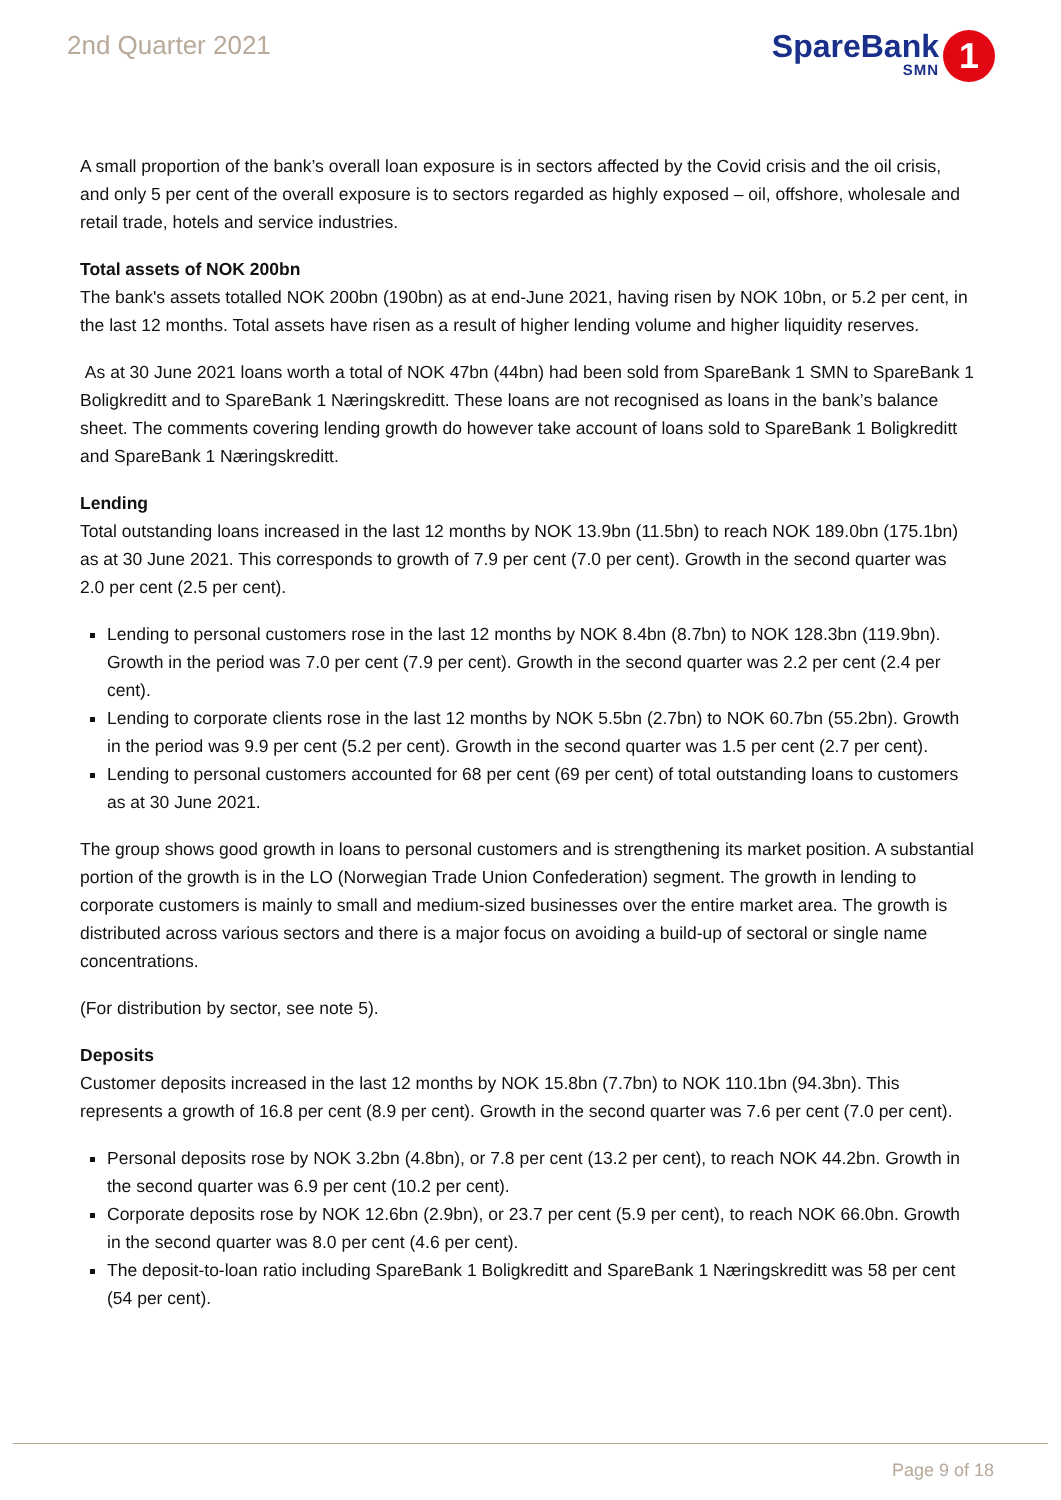2nd Quarter 2021
SpareBank
SMN
1
A small proportion of the bank’s overall loan exposure is in sectors affected by the Covid crisis and the oil crisis, and only 5 per cent of the overall exposure is to sectors regarded as highly exposed – oil, offshore, wholesale and retail trade, hotels and service industries.
Total assets of NOK 200bn
The bank's assets totalled NOK 200bn (190bn) as at end-June 2021, having risen by NOK 10bn, or 5.2 per cent, in the last 12 months. Total assets have risen as a result of higher lending volume and higher liquidity reserves.
As at 30 June 2021 loans worth a total of NOK 47bn (44bn) had been sold from SpareBank 1 SMN to SpareBank 1 Boligkreditt and to SpareBank 1 Næringskreditt. These loans are not recognised as loans in the bank’s balance sheet. The comments covering lending growth do however take account of loans sold to SpareBank 1 Boligkreditt and SpareBank 1 Næringskreditt.
Lending
Total outstanding loans increased in the last 12 months by NOK 13.9bn (11.5bn) to reach NOK 189.0bn (175.1bn) as at 30 June 2021. This corresponds to growth of 7.9 per cent (7.0 per cent). Growth in the second quarter was 2.0 per cent (2.5 per cent).
Lending to personal customers rose in the last 12 months by NOK 8.4bn (8.7bn) to NOK 128.3bn (119.9bn). Growth in the period was 7.0 per cent (7.9 per cent). Growth in the second quarter was 2.2 per cent (2.4 per cent).
Lending to corporate clients rose in the last 12 months by NOK 5.5bn (2.7bn) to NOK 60.7bn (55.2bn). Growth in the period was 9.9 per cent (5.2 per cent). Growth in the second quarter was 1.5 per cent (2.7 per cent).
Lending to personal customers accounted for 68 per cent (69 per cent) of total outstanding loans to customers as at 30 June 2021.
The group shows good growth in loans to personal customers and is strengthening its market position. A substantial portion of the growth is in the LO (Norwegian Trade Union Confederation) segment. The growth in lending to corporate customers is mainly to small and medium-sized businesses over the entire market area. The growth is distributed across various sectors and there is a major focus on avoiding a build-up of sectoral or single name concentrations.
(For distribution by sector, see note 5).
Deposits
Customer deposits increased in the last 12 months by NOK 15.8bn (7.7bn) to NOK 110.1bn (94.3bn). This represents a growth of 16.8 per cent (8.9 per cent). Growth in the second quarter was 7.6 per cent (7.0 per cent).
Personal deposits rose by NOK 3.2bn (4.8bn), or 7.8 per cent (13.2 per cent), to reach NOK 44.2bn. Growth in the second quarter was 6.9 per cent (10.2 per cent).
Corporate deposits rose by NOK 12.6bn (2.9bn), or 23.7 per cent (5.9 per cent), to reach NOK 66.0bn. Growth in the second quarter was 8.0 per cent (4.6 per cent).
The deposit-to-loan ratio including SpareBank 1 Boligkreditt and SpareBank 1 Næringskreditt was 58 per cent (54 per cent).
Page 9 of 18